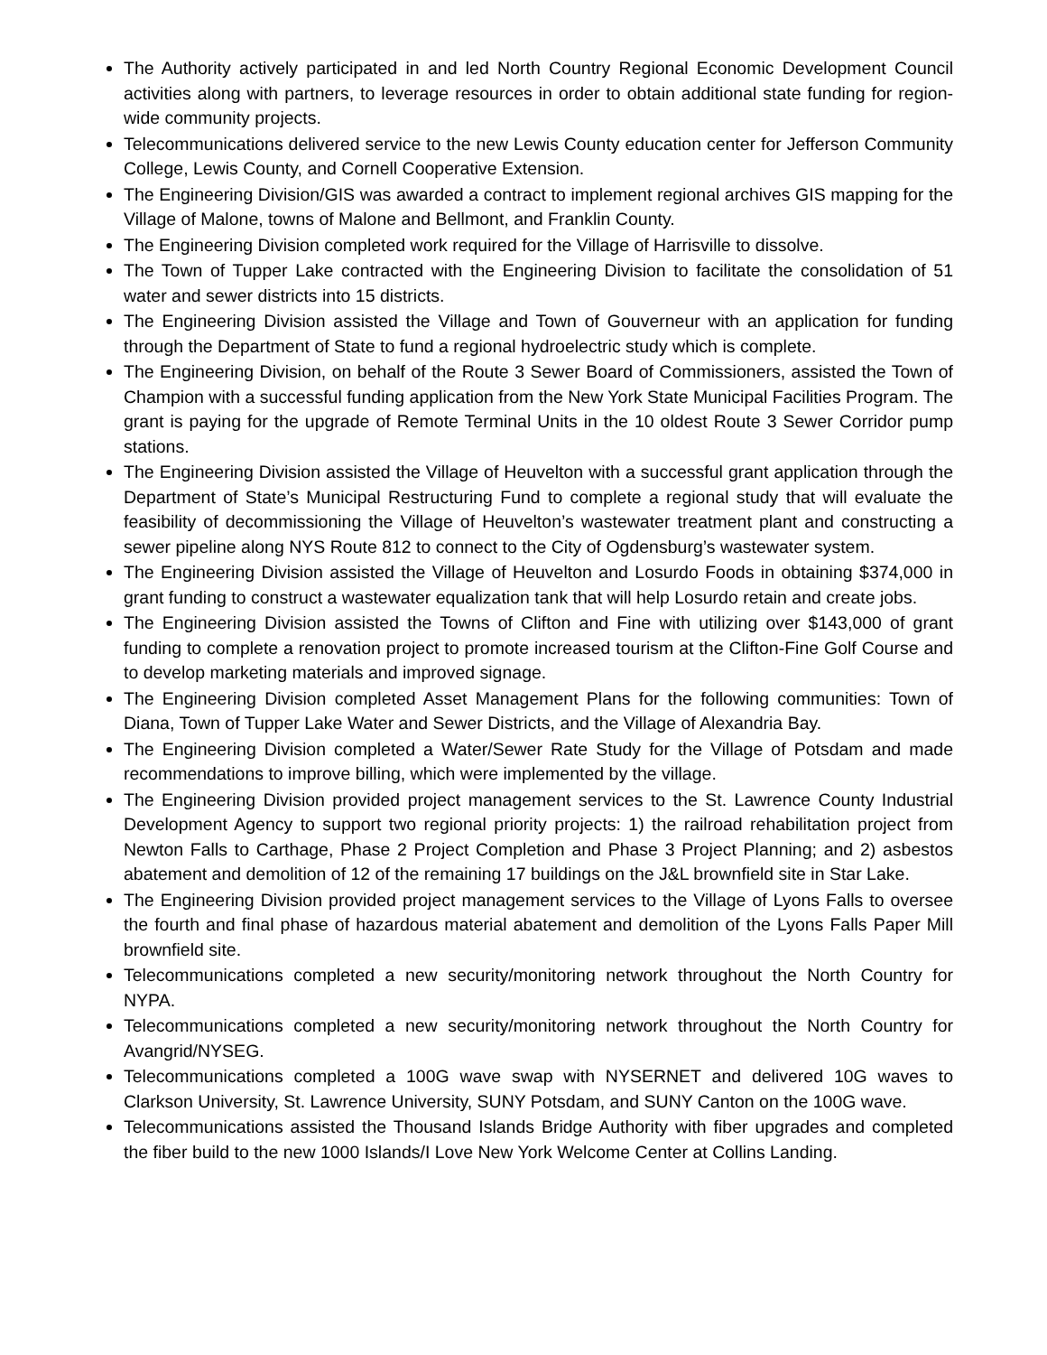The Authority actively participated in and led North Country Regional Economic Development Council activities along with partners, to leverage resources in order to obtain additional state funding for region-wide community projects.
Telecommunications delivered service to the new Lewis County education center for Jefferson Community College, Lewis County, and Cornell Cooperative Extension.
The Engineering Division/GIS was awarded a contract to implement regional archives GIS mapping for the Village of Malone, towns of Malone and Bellmont, and Franklin County.
The Engineering Division completed work required for the Village of Harrisville to dissolve.
The Town of Tupper Lake contracted with the Engineering Division to facilitate the consolidation of 51 water and sewer districts into 15 districts.
The Engineering Division assisted the Village and Town of Gouverneur with an application for funding through the Department of State to fund a regional hydroelectric study which is complete.
The Engineering Division, on behalf of the Route 3 Sewer Board of Commissioners, assisted the Town of Champion with a successful funding application from the New York State Municipal Facilities Program. The grant is paying for the upgrade of Remote Terminal Units in the 10 oldest Route 3 Sewer Corridor pump stations.
The Engineering Division assisted the Village of Heuvelton with a successful grant application through the Department of State’s Municipal Restructuring Fund to complete a regional study that will evaluate the feasibility of decommissioning the Village of Heuvelton’s wastewater treatment plant and constructing a sewer pipeline along NYS Route 812 to connect to the City of Ogdensburg’s wastewater system.
The Engineering Division assisted the Village of Heuvelton and Losurdo Foods in obtaining $374,000 in grant funding to construct a wastewater equalization tank that will help Losurdo retain and create jobs.
The Engineering Division assisted the Towns of Clifton and Fine with utilizing over $143,000 of grant funding to complete a renovation project to promote increased tourism at the Clifton-Fine Golf Course and to develop marketing materials and improved signage.
The Engineering Division completed Asset Management Plans for the following communities: Town of Diana, Town of Tupper Lake Water and Sewer Districts, and the Village of Alexandria Bay.
The Engineering Division completed a Water/Sewer Rate Study for the Village of Potsdam and made recommendations to improve billing, which were implemented by the village.
The Engineering Division provided project management services to the St. Lawrence County Industrial Development Agency to support two regional priority projects: 1) the railroad rehabilitation project from Newton Falls to Carthage, Phase 2 Project Completion and Phase 3 Project Planning; and 2) asbestos abatement and demolition of 12 of the remaining 17 buildings on the J&L brownfield site in Star Lake.
The Engineering Division provided project management services to the Village of Lyons Falls to oversee the fourth and final phase of hazardous material abatement and demolition of the Lyons Falls Paper Mill brownfield site.
Telecommunications completed a new security/monitoring network throughout the North Country for NYPA.
Telecommunications completed a new security/monitoring network throughout the North Country for Avangrid/NYSEG.
Telecommunications completed a 100G wave swap with NYSERNET and delivered 10G waves to Clarkson University, St. Lawrence University, SUNY Potsdam, and SUNY Canton on the 100G wave.
Telecommunications assisted the Thousand Islands Bridge Authority with fiber upgrades and completed the fiber build to the new 1000 Islands/I Love New York Welcome Center at Collins Landing.